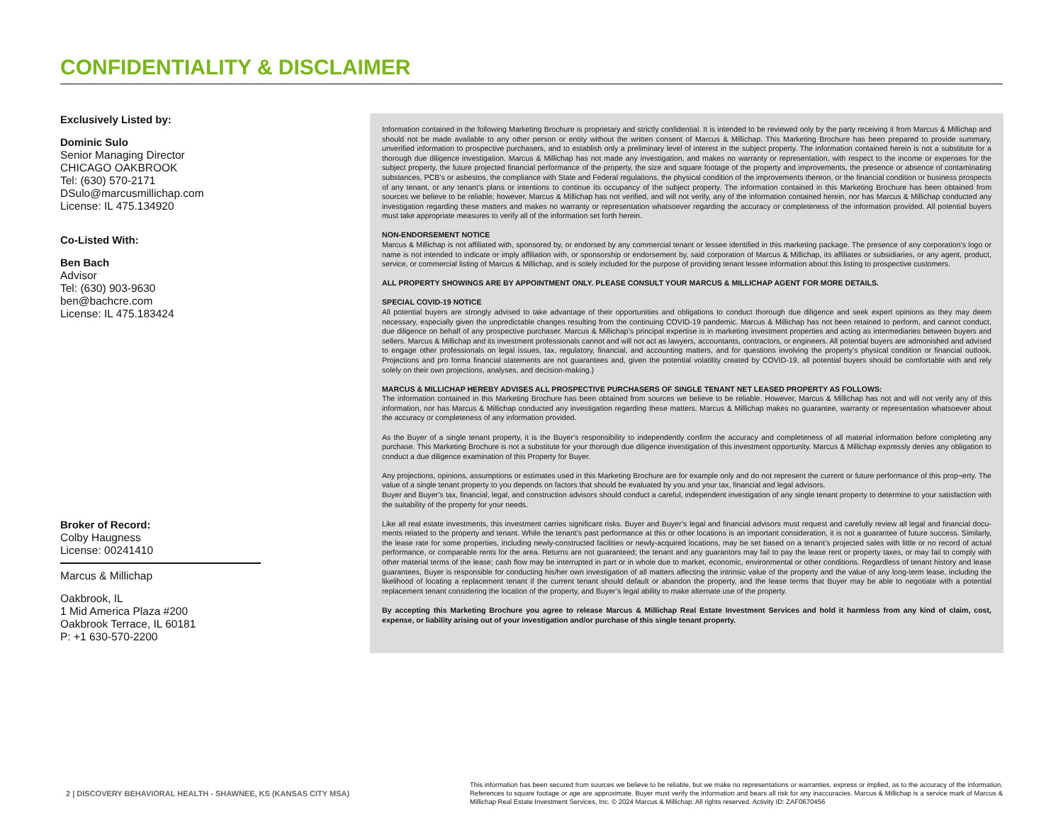CONFIDENTIALITY & DISCLAIMER
Exclusively Listed by:
Dominic Sulo
Senior Managing Director
CHICAGO OAKBROOK
Tel: (630) 570-2171
DSulo@marcusmillichap.com
License: IL 475.134920
Co-Listed With:
Ben Bach
Advisor
Tel: (630) 903-9630
ben@bachcre.com
License: IL 475.183424
Broker of Record:
Colby Haugness
License: 00241410
Marcus & Millichap
Oakbrook, IL
1 Mid America Plaza #200
Oakbrook Terrace, IL 60181
P: +1 630-570-2200
Information contained in the following Marketing Brochure is proprietary and strictly confidential. It is intended to be reviewed only by the party receiving it from Marcus & Millichap and should not be made available to any other person or entity without the written consent of Marcus & Millichap. This Marketing Brochure has been prepared to provide summary, unverified information to prospective purchasers, and to establish only a preliminary level of interest in the subject property. The information contained herein is not a substitute for a thorough due diligence investigation. Marcus & Millichap has not made any investigation, and makes no warranty or representation, with respect to the income or expenses for the subject property, the future projected financial performance of the property, the size and square footage of the property and improvements, the presence or absence of contaminating substances, PCB’s or asbestos, the compliance with State and Federal regulations, the physical condition of the improvements thereon, or the financial condition or business prospects of any tenant, or any tenant’s plans or intentions to continue its occupancy of the subject property. The information contained in this Marketing Brochure has been obtained from sources we believe to be reliable; however, Marcus & Millichap has not verified, and will not verify, any of the information contained herein, nor has Marcus & Millichap conducted any investigation regarding these matters and makes no warranty or representation whatsoever regarding the accuracy or completeness of the information provided. All potential buyers must take appropriate measures to verify all of the information set forth herein.
NON-ENDORSEMENT NOTICE
Marcus & Millichap is not affiliated with, sponsored by, or endorsed by any commercial tenant or lessee identified in this marketing package. The presence of any corporation’s logo or name is not intended to indicate or imply affiliation with, or sponsorship or endorsement by, said corporation of Marcus & Millichap, its affiliates or subsidiaries, or any agent, product, service, or commercial listing of Marcus & Millichap, and is solely included for the purpose of providing tenant lessee information about this listing to prospective customers.
ALL PROPERTY SHOWINGS ARE BY APPOINTMENT ONLY. PLEASE CONSULT YOUR MARCUS & MILLICHAP AGENT FOR MORE DETAILS.
SPECIAL COVID-19 NOTICE
All potential buyers are strongly advised to take advantage of their opportunities and obligations to conduct thorough due diligence and seek expert opinions as they may deem necessary, especially given the unpredictable changes resulting from the continuing COVID-19 pandemic. Marcus & Millichap has not been retained to perform, and cannot conduct, due diligence on behalf of any prospective purchaser. Marcus & Millichap’s principal expertise is in marketing investment properties and acting as intermediaries between buyers and sellers. Marcus & Millichap and its investment professionals cannot and will not act as lawyers, accountants, contractors, or engineers. All potential buyers are admonished and advised to engage other professionals on legal issues, tax, regulatory, financial, and accounting matters, and for questions involving the property’s physical condition or financial outlook. Projections and pro forma financial statements are not guarantees and, given the potential volatility created by COVID-19, all potential buyers should be comfortable with and rely solely on their own projections, analyses, and decision-making.)
MARCUS & MILLICHAP HEREBY ADVISES ALL PROSPECTIVE PURCHASERS OF SINGLE TENANT NET LEASED PROPERTY AS FOLLOWS:
The information contained in this Marketing Brochure has been obtained from sources we believe to be reliable. However, Marcus & Millichap has not and will not verify any of this information, nor has Marcus & Millichap conducted any investigation regarding these matters. Marcus & Millichap makes no guarantee, warranty or representation whatsoever about the accuracy or completeness of any information provided.
As the Buyer of a single tenant property, it is the Buyer’s responsibility to independently confirm the accuracy and completeness of all material information before completing any purchase. This Marketing Brochure is not a substitute for your thorough due diligence investigation of this investment opportunity. Marcus & Millichap expressly denies any obligation to conduct a due diligence examination of this Property for Buyer.
Any projections, opinions, assumptions or estimates used in this Marketing Brochure are for example only and do not represent the current or future performance of this prop¬erty. The value of a single tenant property to you depends on factors that should be evaluated by you and your tax, financial and legal advisors.
Buyer and Buyer’s tax, financial, legal, and construction advisors should conduct a careful, independent investigation of any single tenant property to determine to your satisfaction with the suitability of the property for your needs.
Like all real estate investments, this investment carries significant risks. Buyer and Buyer’s legal and financial advisors must request and carefully review all legal and financial docu-ments related to the property and tenant. While the tenant’s past performance at this or other locations is an important consideration, it is not a guarantee of future success. Similarly, the lease rate for some properties, including newly-constructed facilities or newly-acquired locations, may be set based on a tenant’s projected sales with little or no record of actual performance, or comparable rents for the area. Returns are not guaranteed; the tenant and any guarantors may fail to pay the lease rent or property taxes, or may fail to comply with other material terms of the lease; cash flow may be interrupted in part or in whole due to market, economic, environmental or other conditions. Regardless of tenant history and lease guarantees, Buyer is responsible for conducting his/her own investigation of all matters affecting the intrinsic value of the property and the value of any long-term lease, including the likelihood of locating a replacement tenant if the current tenant should default or abandon the property, and the lease terms that Buyer may be able to negotiate with a potential replacement tenant considering the location of the property, and Buyer’s legal ability to make alternate use of the property.
By accepting this Marketing Brochure you agree to release Marcus & Millichap Real Estate Investment Services and hold it harmless from any kind of claim, cost, expense, or liability arising out of your investigation and/or purchase of this single tenant property.
2 | DISCOVERY BEHAVIORAL HEALTH - SHAWNEE, KS (KANSAS CITY MSA)
This information has been secured from sources we believe to be reliable, but we make no representations or warranties, express or implied, as to the accuracy of the information. References to square footage or age are approximate. Buyer must verify the information and bears all risk for any inaccuracies. Marcus & Millichap is a service mark of Marcus & Millichap Real Estate Investment Services, Inc. © 2024 Marcus & Millichap. All rights reserved. Activity ID: ZAF0670456